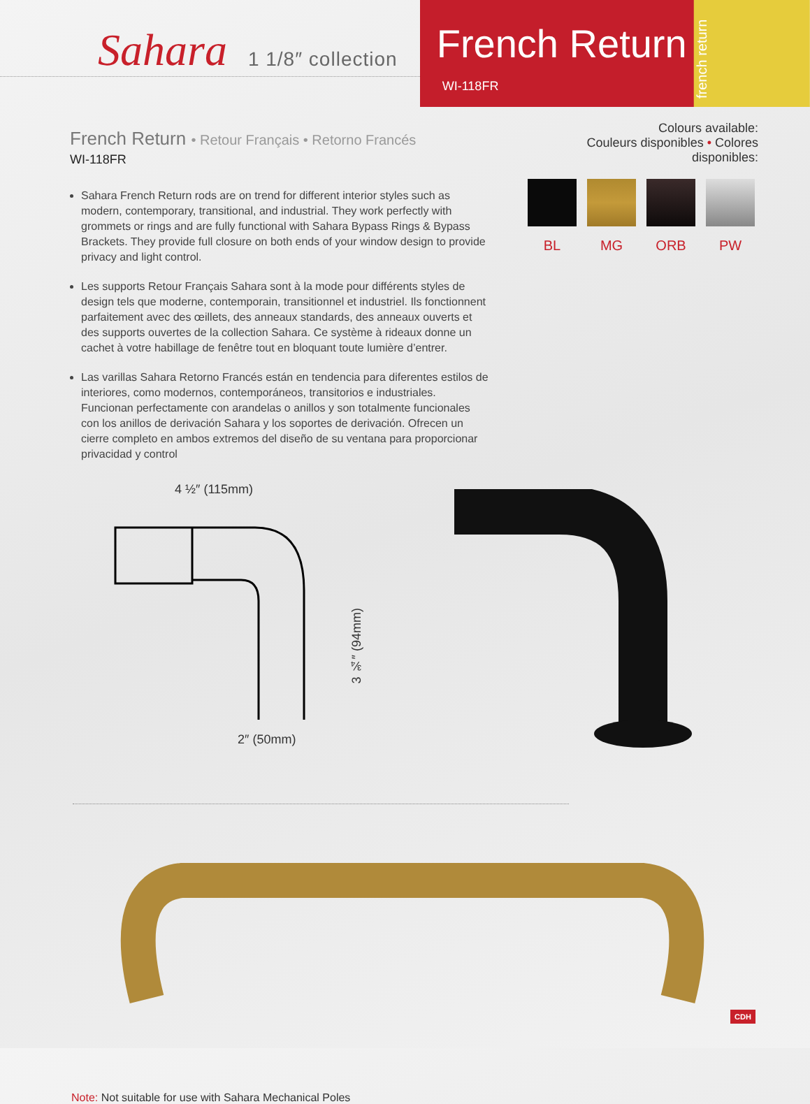Sahara 1 1/8″ collection
French Return
WI-118FR
french return
French Return • Retour Français • Retorno Francés
WI-118FR
Sahara French Return rods are on trend for different interior styles such as modern, contemporary, transitional, and industrial. They work perfectly with grommets or rings and are fully functional with Sahara Bypass Rings & Bypass Brackets. They provide full closure on both ends of your window design to provide privacy and light control.
Les supports Retour Français Sahara sont à la mode pour différents styles de design tels que moderne, contemporain, transitionnel et industriel. Ils fonctionnent parfaitement avec des œillets, des anneaux standards, des anneaux ouverts et des supports ouvertes de la collection Sahara. Ce système à rideaux donne un cachet à votre habillage de fenêtre tout en bloquant toute lumière d’entrer.
Las varillas Sahara Retorno Francés están en tendencia para diferentes estilos de interiores, como modernos, contemporáneos, transitorios e industriales. Funcionan perfectamente con arandelas o anillos y son totalmente funcionales con los anillos de derivación Sahara y los soportes de derivación. Ofrecen un cierre completo en ambos extremos del diseño de su ventana para proporcionar privacidad y control
Colours available:
Couleurs disponibles • Colores disponibles:
BL MG ORB PW
4 ½″ (115mm)
3 ¾″ (94mm)
2″ (50mm)
Note: Not suitable for use with Sahara Mechanical Poles
CDH